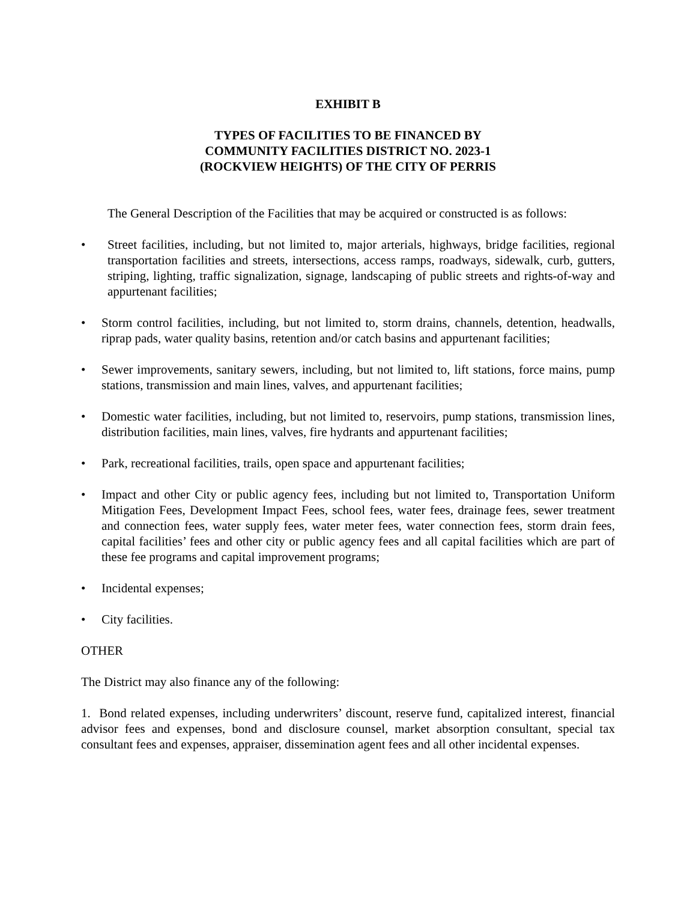EXHIBIT B
TYPES OF FACILITIES TO BE FINANCED BY
COMMUNITY FACILITIES DISTRICT NO. 2023-1
(ROCKVIEW HEIGHTS) OF THE CITY OF PERRIS
The General Description of the Facilities that may be acquired or constructed is as follows:
• Street facilities, including, but not limited to, major arterials, highways, bridge facilities, regional transportation facilities and streets, intersections, access ramps, roadways, sidewalk, curb, gutters, striping, lighting, traffic signalization, signage, landscaping of public streets and rights-of-way and appurtenant facilities;
• Storm control facilities, including, but not limited to, storm drains, channels, detention, headwalls, riprap pads, water quality basins, retention and/or catch basins and appurtenant facilities;
• Sewer improvements, sanitary sewers, including, but not limited to, lift stations, force mains, pump stations, transmission and main lines, valves, and appurtenant facilities;
• Domestic water facilities, including, but not limited to, reservoirs, pump stations, transmission lines, distribution facilities, main lines, valves, fire hydrants and appurtenant facilities;
• Park, recreational facilities, trails, open space and appurtenant facilities;
• Impact and other City or public agency fees, including but not limited to, Transportation Uniform Mitigation Fees, Development Impact Fees, school fees, water fees, drainage fees, sewer treatment and connection fees, water supply fees, water meter fees, water connection fees, storm drain fees, capital facilities’ fees and other city or public agency fees and all capital facilities which are part of these fee programs and capital improvement programs;
• Incidental expenses;
• City facilities.
OTHER
The District may also finance any of the following:
1. Bond related expenses, including underwriters’ discount, reserve fund, capitalized interest, financial advisor fees and expenses, bond and disclosure counsel, market absorption consultant, special tax consultant fees and expenses, appraiser, dissemination agent fees and all other incidental expenses.